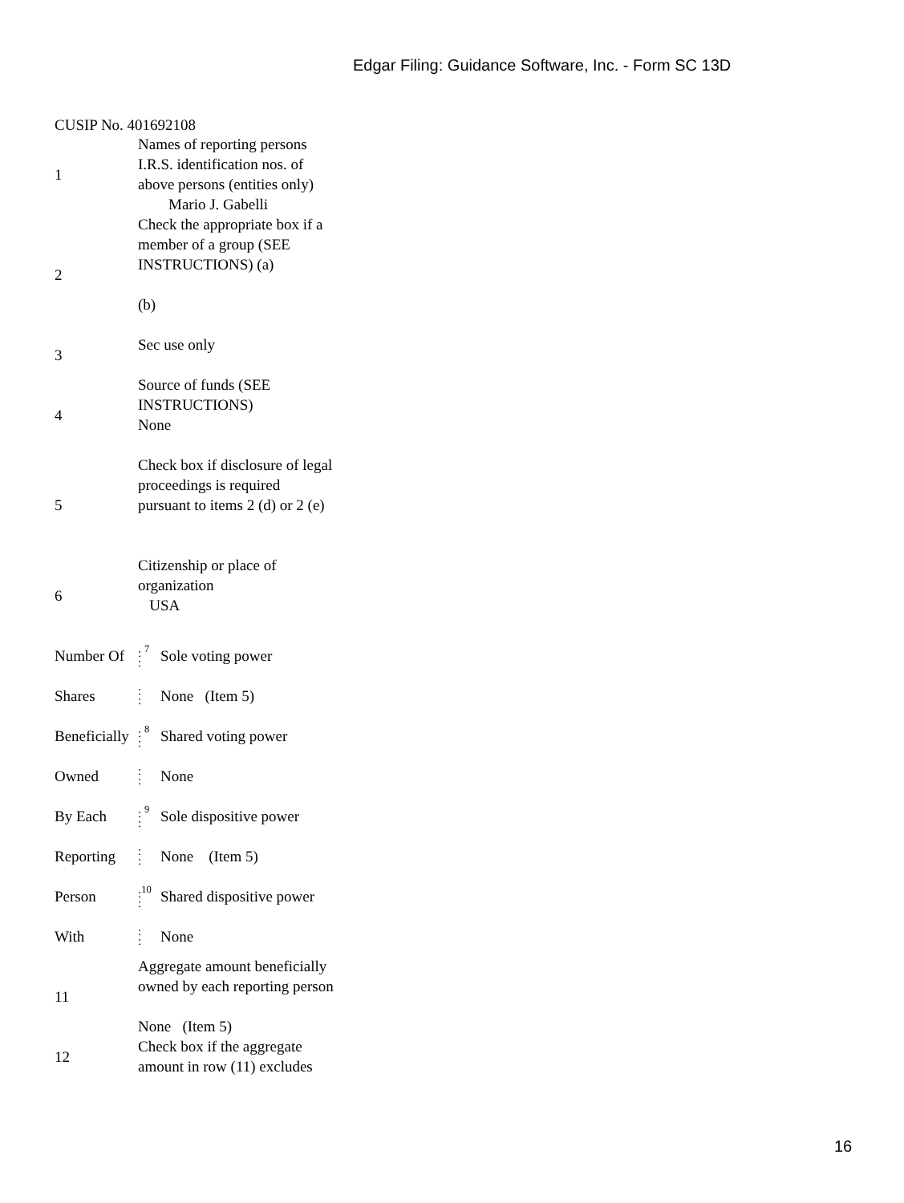Edgar Filing: Guidance Software, Inc. - Form SC 13D
CUSIP No. 401692108
| 1 | Names of reporting persons I.R.S. identification nos. of above persons (entities only) Mario J. Gabelli |
| 2 | Check the appropriate box if a member of a group (SEE INSTRUCTIONS) (a) (b) |
| 3 | Sec use only |
| 4 | Source of funds (SEE INSTRUCTIONS) None |
| 5 | Check box if disclosure of legal proceedings is required pursuant to items 2 (d) or 2 (e) |
| 6 | Citizenship or place of organization USA |
| Number Of | : <sup>7</sup> : | Sole voting power |
| Shares | : : | None (Item 5) |
| Beneficially | : <sup>8</sup> : | Shared voting power |
| Owned | : : | None |
| By Each | : <sup>9</sup> : | Sole dispositive power |
| Reporting | : : | None (Item 5) |
| Person | :<sup>10</sup> : | Shared dispositive power |
| With | : : | None |
| 11 | Aggregate amount beneficially owned by each reporting person None (Item 5) |
| 12 | Check box if the aggregate amount in row (11) excludes |
16